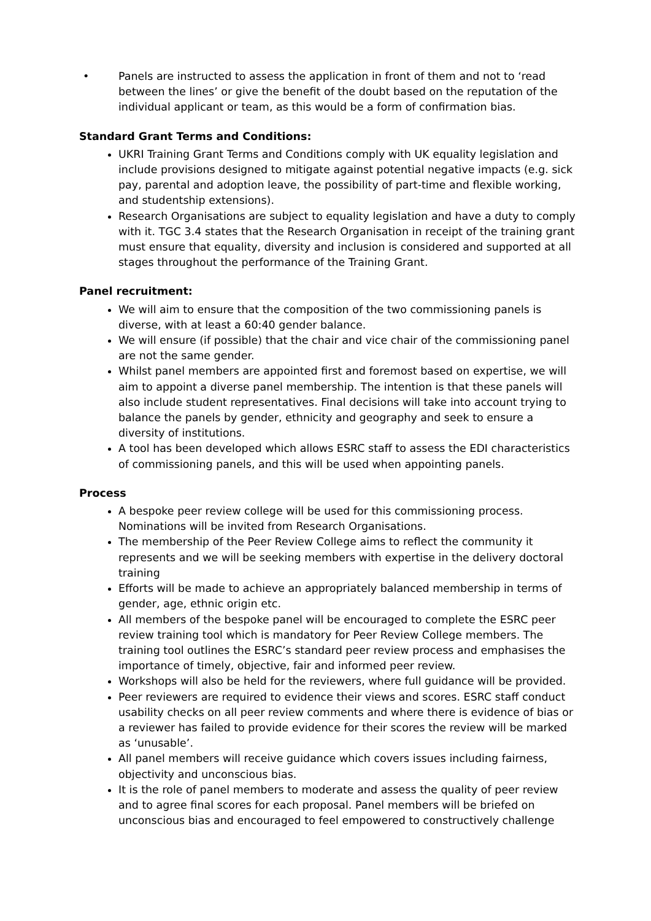• Panels are instructed to assess the application in front of them and not to ‘read between the lines’ or give the benefit of the doubt based on the reputation of the individual applicant or team, as this would be a form of confirmation bias.
Standard Grant Terms and Conditions:
UKRI Training Grant Terms and Conditions comply with UK equality legislation and include provisions designed to mitigate against potential negative impacts (e.g. sick pay, parental and adoption leave, the possibility of part-time and flexible working, and studentship extensions).
Research Organisations are subject to equality legislation and have a duty to comply with it. TGC 3.4 states that the Research Organisation in receipt of the training grant must ensure that equality, diversity and inclusion is considered and supported at all stages throughout the performance of the Training Grant.
Panel recruitment:
We will aim to ensure that the composition of the two commissioning panels is diverse, with at least a 60:40 gender balance.
We will ensure (if possible) that the chair and vice chair of the commissioning panel are not the same gender.
Whilst panel members are appointed first and foremost based on expertise, we will aim to appoint a diverse panel membership. The intention is that these panels will also include student representatives. Final decisions will take into account trying to balance the panels by gender, ethnicity and geography and seek to ensure a diversity of institutions.
A tool has been developed which allows ESRC staff to assess the EDI characteristics of commissioning panels, and this will be used when appointing panels.
Process
A bespoke peer review college will be used for this commissioning process. Nominations will be invited from Research Organisations.
The membership of the Peer Review College aims to reflect the community it represents and we will be seeking members with expertise in the delivery doctoral training
Efforts will be made to achieve an appropriately balanced membership in terms of gender, age, ethnic origin etc.
All members of the bespoke panel will be encouraged to complete the ESRC peer review training tool which is mandatory for Peer Review College members. The training tool outlines the ESRC’s standard peer review process and emphasises the importance of timely, objective, fair and informed peer review.
Workshops will also be held for the reviewers, where full guidance will be provided.
Peer reviewers are required to evidence their views and scores. ESRC staff conduct usability checks on all peer review comments and where there is evidence of bias or a reviewer has failed to provide evidence for their scores the review will be marked as ‘unusable’.
All panel members will receive guidance which covers issues including fairness, objectivity and unconscious bias.
It is the role of panel members to moderate and assess the quality of peer review and to agree final scores for each proposal. Panel members will be briefed on unconscious bias and encouraged to feel empowered to constructively challenge